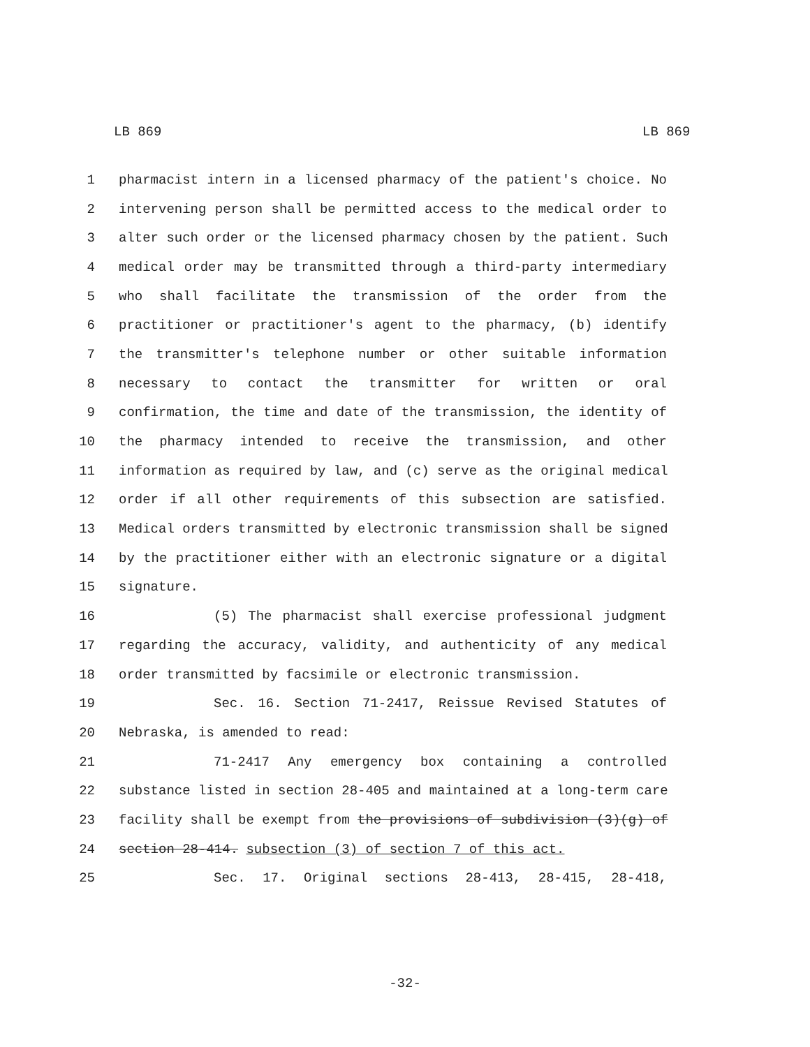LB 869 LB 869
1 pharmacist intern in a licensed pharmacy of the patient's choice. No
2 intervening person shall be permitted access to the medical order to
3 alter such order or the licensed pharmacy chosen by the patient. Such
4 medical order may be transmitted through a third-party intermediary
5 who shall facilitate the transmission of the order from the
6 practitioner or practitioner's agent to the pharmacy, (b) identify
7 the transmitter's telephone number or other suitable information
8 necessary to contact the transmitter for written or oral
9 confirmation, the time and date of the transmission, the identity of
10 the pharmacy intended to receive the transmission, and other
11 information as required by law, and (c) serve as the original medical
12 order if all other requirements of this subsection are satisfied.
13 Medical orders transmitted by electronic transmission shall be signed
14 by the practitioner either with an electronic signature or a digital
15 signature.
16 (5) The pharmacist shall exercise professional judgment
17 regarding the accuracy, validity, and authenticity of any medical
18 order transmitted by facsimile or electronic transmission.
19 Sec. 16. Section 71-2417, Reissue Revised Statutes of
20 Nebraska, is amended to read:
21 71-2417 Any emergency box containing a controlled
22 substance listed in section 28-405 and maintained at a long-term care
23 facility shall be exempt from the provisions of subdivision (3)(g) of
24 section 28-414. subsection (3) of section 7 of this act.
25 Sec. 17. Original sections 28-413, 28-415, 28-418,
-32-